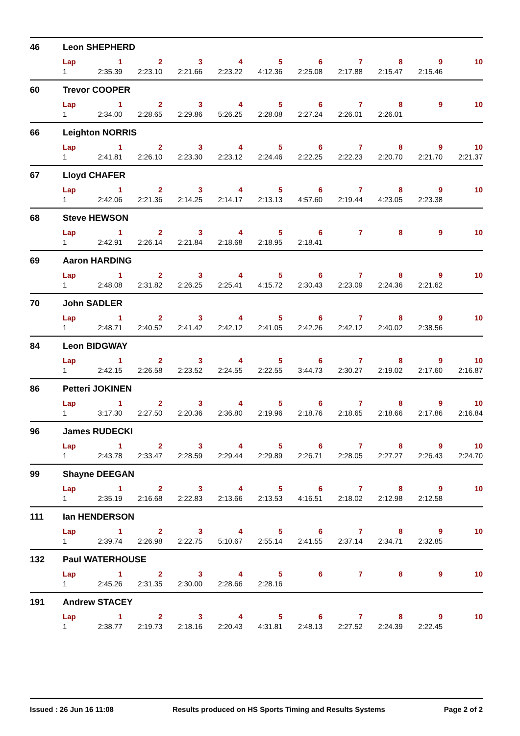| 46 | Leon SHEPHERD | | | | | | | | | | |
| | Lap | 1 | 2 | 3 | 4 | 5 | 6 | 7 | 8 | 9 | 10 |
| | 1 | 2:35.39 | 2:23.10 | 2:21.66 | 2:23.22 | 4:12.36 | 2:25.08 | 2:17.88 | 2:15.47 | 2:15.46 | |
| 60 | Trevor COOPER | | | | | | | | | | |
| | Lap | 1 | 2 | 3 | 4 | 5 | 6 | 7 | 8 | 9 | 10 |
| | 1 | 2:34.00 | 2:28.65 | 2:29.86 | 5:26.25 | 2:28.08 | 2:27.24 | 2:26.01 | 2:26.01 | | |
| 66 | Leighton NORRIS | | | | | | | | | | |
| | Lap | 1 | 2 | 3 | 4 | 5 | 6 | 7 | 8 | 9 | 10 |
| | 1 | 2:41.81 | 2:26.10 | 2:23.30 | 2:23.12 | 2:24.46 | 2:22.25 | 2:22.23 | 2:20.70 | 2:21.70 | 2:21.37 |
| 67 | Lloyd CHAFER | | | | | | | | | | |
| | Lap | 1 | 2 | 3 | 4 | 5 | 6 | 7 | 8 | 9 | 10 |
| | 1 | 2:42.06 | 2:21.36 | 2:14.25 | 2:14.17 | 2:13.13 | 4:57.60 | 2:19.44 | 4:23.05 | 2:23.38 | |
| 68 | Steve HEWSON | | | | | | | | | | |
| | Lap | 1 | 2 | 3 | 4 | 5 | 6 | 7 | 8 | 9 | 10 |
| | 1 | 2:42.91 | 2:26.14 | 2:21.84 | 2:18.68 | 2:18.95 | 2:18.41 | | | | |
| 69 | Aaron HARDING | | | | | | | | | | |
| | Lap | 1 | 2 | 3 | 4 | 5 | 6 | 7 | 8 | 9 | 10 |
| | 1 | 2:48.08 | 2:31.82 | 2:26.25 | 2:25.41 | 4:15.72 | 2:30.43 | 2:23.09 | 2:24.36 | 2:21.62 | |
| 70 | John SADLER | | | | | | | | | | |
| | Lap | 1 | 2 | 3 | 4 | 5 | 6 | 7 | 8 | 9 | 10 |
| | 1 | 2:48.71 | 2:40.52 | 2:41.42 | 2:42.12 | 2:41.05 | 2:42.26 | 2:42.12 | 2:40.02 | 2:38.56 | |
| 84 | Leon BIDGWAY | | | | | | | | | | |
| | Lap | 1 | 2 | 3 | 4 | 5 | 6 | 7 | 8 | 9 | 10 |
| | 1 | 2:42.15 | 2:26.58 | 2:23.52 | 2:24.55 | 2:22.55 | 3:44.73 | 2:30.27 | 2:19.02 | 2:17.60 | 2:16.87 |
| 86 | Petteri JOKINEN | | | | | | | | | | |
| | Lap | 1 | 2 | 3 | 4 | 5 | 6 | 7 | 8 | 9 | 10 |
| | 1 | 3:17.30 | 2:27.50 | 2:20.36 | 2:36.80 | 2:19.96 | 2:18.76 | 2:18.65 | 2:18.66 | 2:17.86 | 2:16.84 |
| 96 | James RUDECKI | | | | | | | | | | |
| | Lap | 1 | 2 | 3 | 4 | 5 | 6 | 7 | 8 | 9 | 10 |
| | 1 | 2:43.78 | 2:33.47 | 2:28.59 | 2:29.44 | 2:29.89 | 2:26.71 | 2:28.05 | 2:27.27 | 2:26.43 | 2:24.70 |
| 99 | Shayne DEEGAN | | | | | | | | | | |
| | Lap | 1 | 2 | 3 | 4 | 5 | 6 | 7 | 8 | 9 | 10 |
| | 1 | 2:35.19 | 2:16.68 | 2:22.83 | 2:13.66 | 2:13.53 | 4:16.51 | 2:18.02 | 2:12.98 | 2:12.58 | |
| 111 | Ian HENDERSON | | | | | | | | | | |
| | Lap | 1 | 2 | 3 | 4 | 5 | 6 | 7 | 8 | 9 | 10 |
| | 1 | 2:39.74 | 2:26.98 | 2:22.75 | 5:10.67 | 2:55.14 | 2:41.55 | 2:37.14 | 2:34.71 | 2:32.85 | |
| 132 | Paul WATERHOUSE | | | | | | | | | | |
| | Lap | 1 | 2 | 3 | 4 | 5 | 6 | 7 | 8 | 9 | 10 |
| | 1 | 2:45.26 | 2:31.35 | 2:30.00 | 2:28.66 | 2:28.16 | | | | | |
| 191 | Andrew STACEY | | | | | | | | | | |
| | Lap | 1 | 2 | 3 | 4 | 5 | 6 | 7 | 8 | 9 | 10 |
| | 1 | 2:38.77 | 2:19.73 | 2:18.16 | 2:20.43 | 4:31.81 | 2:48.13 | 2:27.52 | 2:24.39 | 2:22.45 | |
Issued : 26 Jun 16 11:08 Results produced on HS Sports Timing and Results Systems Page 2 of 2